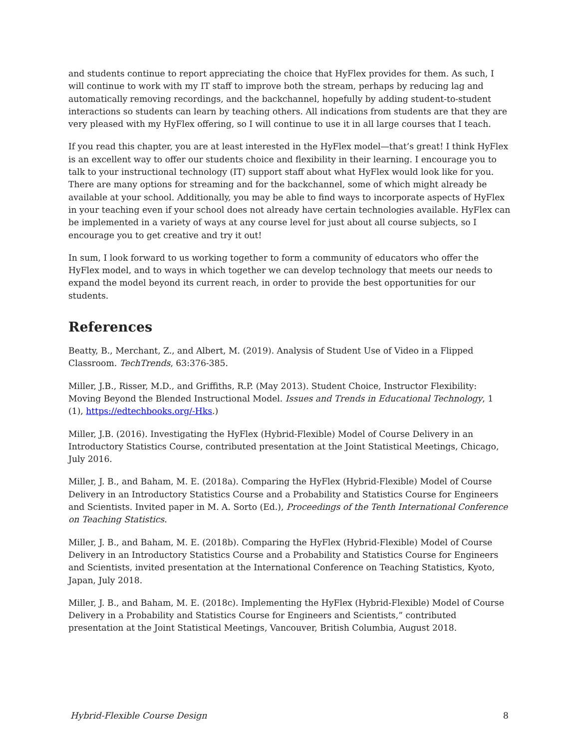and students continue to report appreciating the choice that HyFlex provides for them. As such, I will continue to work with my IT staff to improve both the stream, perhaps by reducing lag and automatically removing recordings, and the backchannel, hopefully by adding student-to-student interactions so students can learn by teaching others. All indications from students are that they are very pleased with my HyFlex offering, so I will continue to use it in all large courses that I teach.
If you read this chapter, you are at least interested in the HyFlex model—that’s great! I think HyFlex is an excellent way to offer our students choice and flexibility in their learning. I encourage you to talk to your instructional technology (IT) support staff about what HyFlex would look like for you. There are many options for streaming and for the backchannel, some of which might already be available at your school. Additionally, you may be able to find ways to incorporate aspects of HyFlex in your teaching even if your school does not already have certain technologies available. HyFlex can be implemented in a variety of ways at any course level for just about all course subjects, so I encourage you to get creative and try it out!
In sum, I look forward to us working together to form a community of educators who offer the HyFlex model, and to ways in which together we can develop technology that meets our needs to expand the model beyond its current reach, in order to provide the best opportunities for our students.
References
Beatty, B., Merchant, Z., and Albert, M. (2019). Analysis of Student Use of Video in a Flipped Classroom. TechTrends, 63:376-385.
Miller, J.B., Risser, M.D., and Griffiths, R.P. (May 2013). Student Choice, Instructor Flexibility: Moving Beyond the Blended Instructional Model. Issues and Trends in Educational Technology, 1 (1), https://edtechbooks.org/-Hks.)
Miller, J.B. (2016). Investigating the HyFlex (Hybrid-Flexible) Model of Course Delivery in an Introductory Statistics Course, contributed presentation at the Joint Statistical Meetings, Chicago, July 2016.
Miller, J. B., and Baham, M. E. (2018a). Comparing the HyFlex (Hybrid-Flexible) Model of Course Delivery in an Introductory Statistics Course and a Probability and Statistics Course for Engineers and Scientists. Invited paper in M. A. Sorto (Ed.), Proceedings of the Tenth International Conference on Teaching Statistics.
Miller, J. B., and Baham, M. E. (2018b). Comparing the HyFlex (Hybrid-Flexible) Model of Course Delivery in an Introductory Statistics Course and a Probability and Statistics Course for Engineers and Scientists, invited presentation at the International Conference on Teaching Statistics, Kyoto, Japan, July 2018.
Miller, J. B., and Baham, M. E. (2018c). Implementing the HyFlex (Hybrid-Flexible) Model of Course Delivery in a Probability and Statistics Course for Engineers and Scientists,” contributed presentation at the Joint Statistical Meetings, Vancouver, British Columbia, August 2018.
Hybrid-Flexible Course Design 8